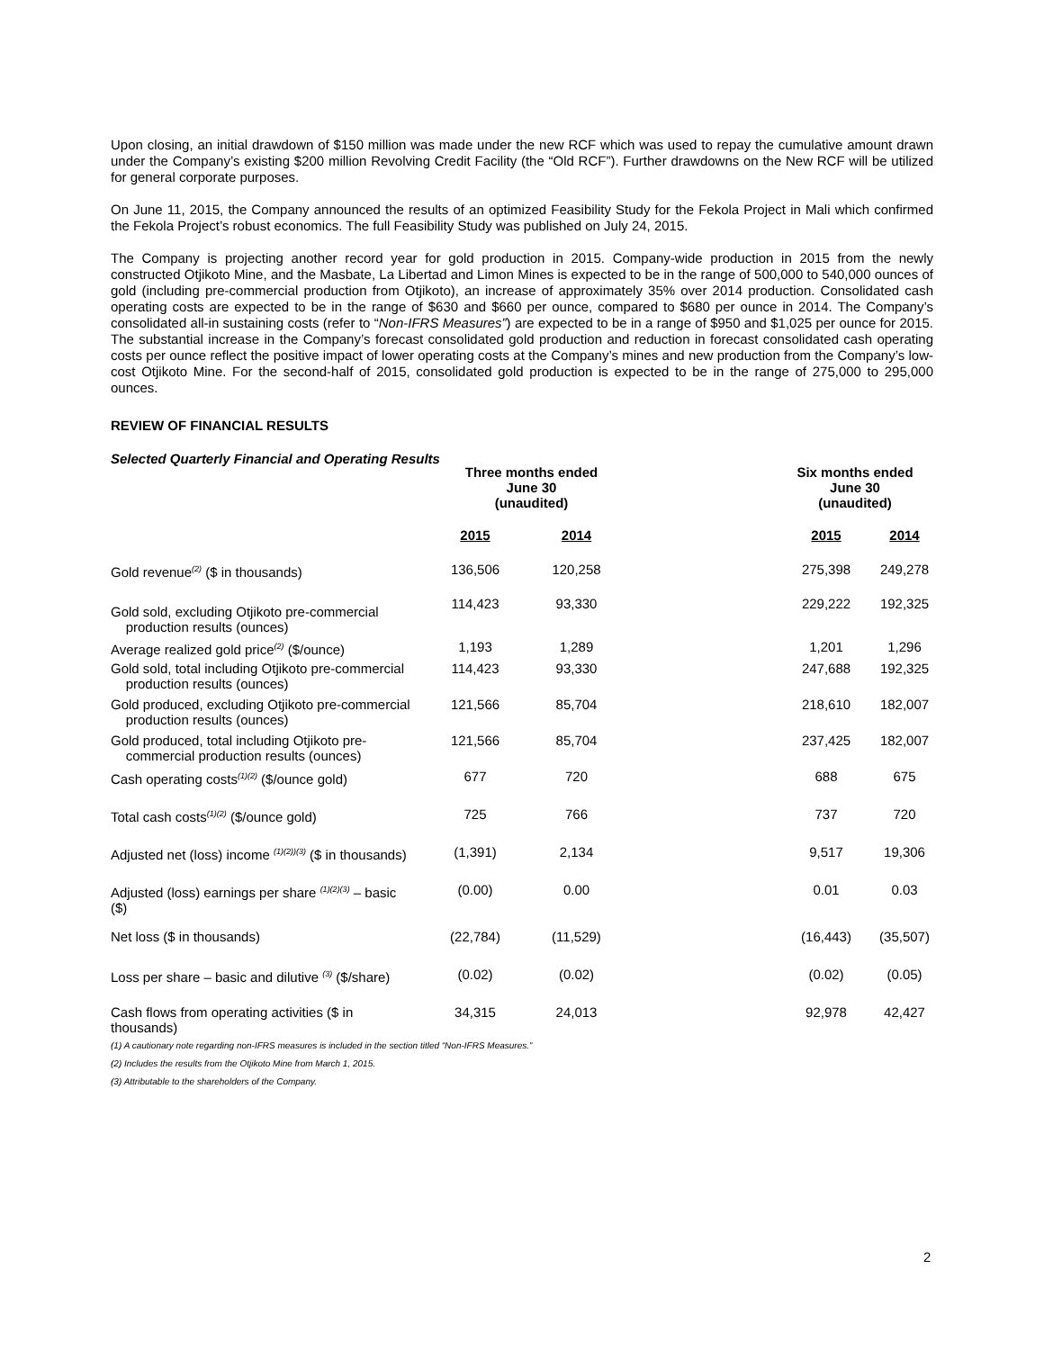Upon closing, an initial drawdown of $150 million was made under the new RCF which was used to repay the cumulative amount drawn under the Company’s existing $200 million Revolving Credit Facility (the “Old RCF”). Further drawdowns on the New RCF will be utilized for general corporate purposes.
On June 11, 2015, the Company announced the results of an optimized Feasibility Study for the Fekola Project in Mali which confirmed the Fekola Project’s robust economics. The full Feasibility Study was published on July 24, 2015.
The Company is projecting another record year for gold production in 2015. Company-wide production in 2015 from the newly constructed Otjikoto Mine, and the Masbate, La Libertad and Limon Mines is expected to be in the range of 500,000 to 540,000 ounces of gold (including pre-commercial production from Otjikoto), an increase of approximately 35% over 2014 production. Consolidated cash operating costs are expected to be in the range of $630 and $660 per ounce, compared to $680 per ounce in 2014. The Company’s consolidated all-in sustaining costs (refer to “Non-IFRS Measures”) are expected to be in a range of $950 and $1,025 per ounce for 2015. The substantial increase in the Company’s forecast consolidated gold production and reduction in forecast consolidated cash operating costs per ounce reflect the positive impact of lower operating costs at the Company’s mines and new production from the Company’s low-cost Otjikoto Mine. For the second-half of 2015, consolidated gold production is expected to be in the range of 275,000 to 295,000 ounces.
REVIEW OF FINANCIAL RESULTS
Selected Quarterly Financial and Operating Results
| | Three months ended June 30 (unaudited) | | | Six months ended June 30 (unaudited) | |
| --- | --- | --- | --- | --- | --- |
| | 2015 | 2014 | | 2015 | 2014 |
| Gold revenue<sup>(2)</sup> ($ in thousands) | 136,506 | 120,258 | | 275,398 | 249,278 |
| Gold sold, excluding Otjikoto pre-commercial production results (ounces) | 114,423 | 93,330 | | 229,222 | 192,325 |
| Average realized gold price<sup>(2)</sup> ($/ounce) | 1,193 | 1,289 | | 1,201 | 1,296 |
| Gold sold, total including Otjikoto pre-commercial production results (ounces) | 114,423 | 93,330 | | 247,688 | 192,325 |
| Gold produced, excluding Otjikoto pre-commercial production results (ounces) | 121,566 | 85,704 | | 218,610 | 182,007 |
| Gold produced, total including Otjikoto pre- commercial production results (ounces) | 121,566 | 85,704 | | 237,425 | 182,007 |
| Cash operating costs<sup>(1)(2)</sup> ($/ounce gold) | 677 | 720 | | 688 | 675 |
| Total cash costs<sup>(1)(2)</sup> ($/ounce gold) | 725 | 766 | | 737 | 720 |
| Adjusted net (loss) income <sup>(1)(2))(3)</sup> ($ in thousands) | (1,391) | 2,134 | | 9,517 | 19,306 |
| Adjusted (loss) earnings per share <sup>(1)(2)(3)</sup> – basic ($) | (0.00) | 0.00 | | 0.01 | 0.03 |
| Net loss ($ in thousands) | (22,784) | (11,529) | | (16,443) | (35,507) |
| Loss per share – basic and dilutive <sup>(3)</sup> ($/share) | (0.02) | (0.02) | | (0.02) | (0.05) |
| Cash flows from operating activities ($ in thousands) | 34,315 | 24,013 | | 92,978 | 42,427 |
(1) A cautionary note regarding non-IFRS measures is included in the section titled “Non-IFRS Measures.”
(2) Includes the results from the Otjikoto Mine from March 1, 2015.
(3) Attributable to the shareholders of the Company.
2